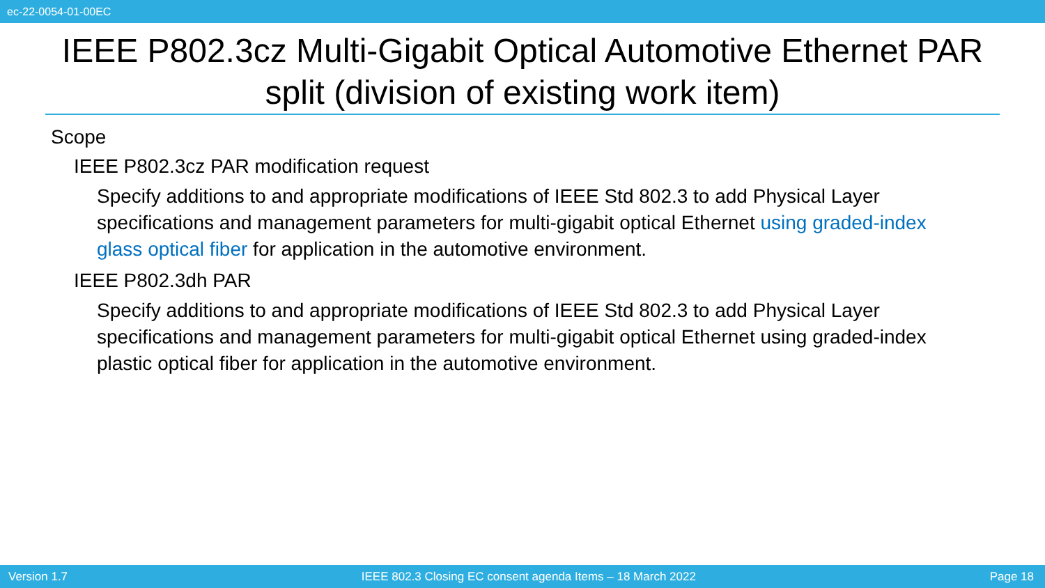ec-22-0054-01-00EC
IEEE P802.3cz Multi-Gigabit Optical Automotive Ethernet PAR split (division of existing work item)
Scope
IEEE P802.3cz PAR modification request
Specify additions to and appropriate modifications of IEEE Std 802.3 to add Physical Layer specifications and management parameters for multi-gigabit optical Ethernet using graded-index glass optical fiber for application in the automotive environment.
IEEE P802.3dh PAR
Specify additions to and appropriate modifications of IEEE Std 802.3 to add Physical Layer specifications and management parameters for multi-gigabit optical Ethernet using graded-index plastic optical fiber for application in the automotive environment.
Version 1.7 IEEE 802.3 Closing EC consent agenda Items – 18 March 2022 Page 18